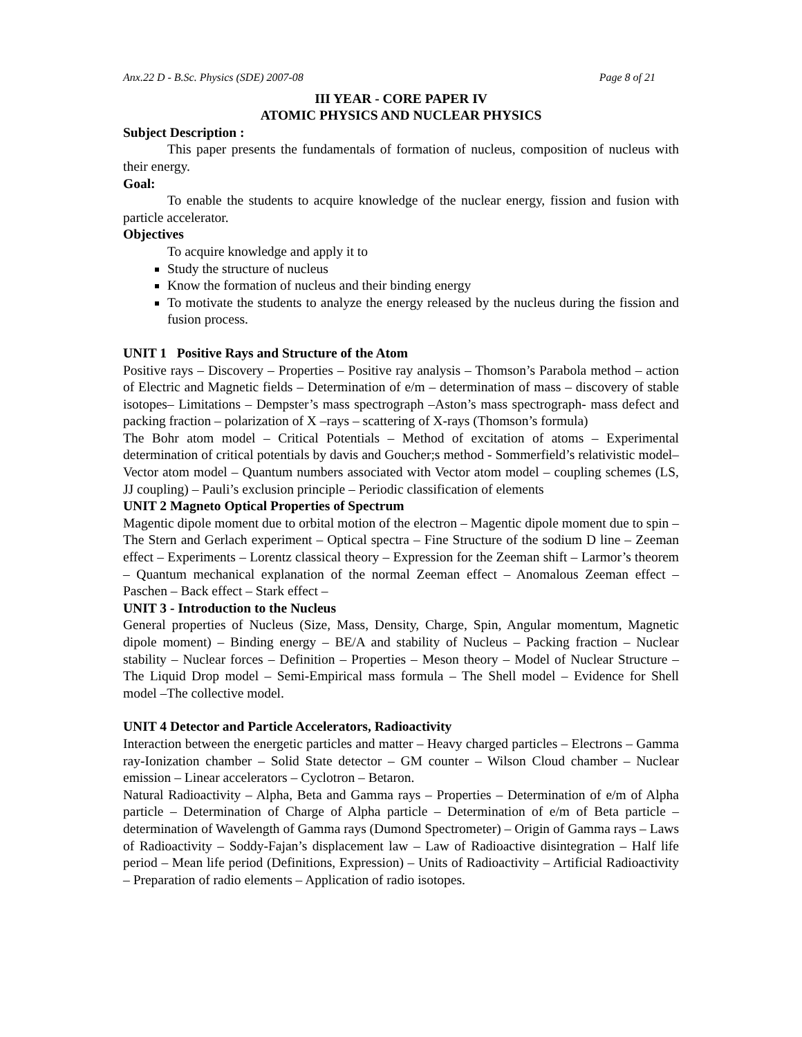Anx.22 D - B.Sc. Physics (SDE) 2007-08 Page 8 of 21
III YEAR - CORE PAPER IV
ATOMIC PHYSICS AND NUCLEAR PHYSICS
Subject Description :
This paper presents the fundamentals of formation of nucleus, composition of nucleus with their energy.
Goal:
To enable the students to acquire knowledge of the nuclear energy, fission and fusion with particle accelerator.
Objectives
To acquire knowledge and apply it to
Study the structure of nucleus
Know the formation of nucleus and their binding energy
To motivate the students to analyze the energy released by the nucleus during the fission and fusion process.
UNIT 1 Positive Rays and Structure of the Atom
Positive rays – Discovery – Properties – Positive ray analysis – Thomson’s Parabola method – action of Electric and Magnetic fields – Determination of e/m – determination of mass – discovery of stable isotopes– Limitations – Dempster’s mass spectrograph –Aston’s mass spectrograph- mass defect and packing fraction – polarization of X –rays – scattering of X-rays (Thomson’s formula)
The Bohr atom model – Critical Potentials – Method of excitation of atoms – Experimental determination of critical potentials by davis and Goucher;s method - Sommerfield’s relativistic model– Vector atom model – Quantum numbers associated with Vector atom model – coupling schemes (LS, JJ coupling) – Pauli’s exclusion principle – Periodic classification of elements
UNIT 2 Magneto Optical Properties of Spectrum
Magentic dipole moment due to orbital motion of the electron – Magentic dipole moment due to spin – The Stern and Gerlach experiment – Optical spectra – Fine Structure of the sodium D line – Zeeman effect – Experiments – Lorentz classical theory – Expression for the Zeeman shift – Larmor’s theorem – Quantum mechanical explanation of the normal Zeeman effect – Anomalous Zeeman effect – Paschen – Back effect – Stark effect –
UNIT 3 - Introduction to the Nucleus
General properties of Nucleus (Size, Mass, Density, Charge, Spin, Angular momentum, Magnetic dipole moment) – Binding energy – BE/A and stability of Nucleus – Packing fraction – Nuclear stability – Nuclear forces – Definition – Properties – Meson theory – Model of Nuclear Structure – The Liquid Drop model – Semi-Empirical mass formula – The Shell model – Evidence for Shell model –The collective model.
UNIT 4 Detector and Particle Accelerators, Radioactivity
Interaction between the energetic particles and matter – Heavy charged particles – Electrons – Gamma ray-Ionization chamber – Solid State detector – GM counter – Wilson Cloud chamber – Nuclear emission – Linear accelerators – Cyclotron – Betaron.
Natural Radioactivity – Alpha, Beta and Gamma rays – Properties – Determination of e/m of Alpha particle – Determination of Charge of Alpha particle – Determination of e/m of Beta particle – determination of Wavelength of Gamma rays (Dumond Spectrometer) – Origin of Gamma rays – Laws of Radioactivity – Soddy-Fajan’s displacement law – Law of Radioactive disintegration – Half life period – Mean life period (Definitions, Expression) – Units of Radioactivity – Artificial Radioactivity – Preparation of radio elements – Application of radio isotopes.